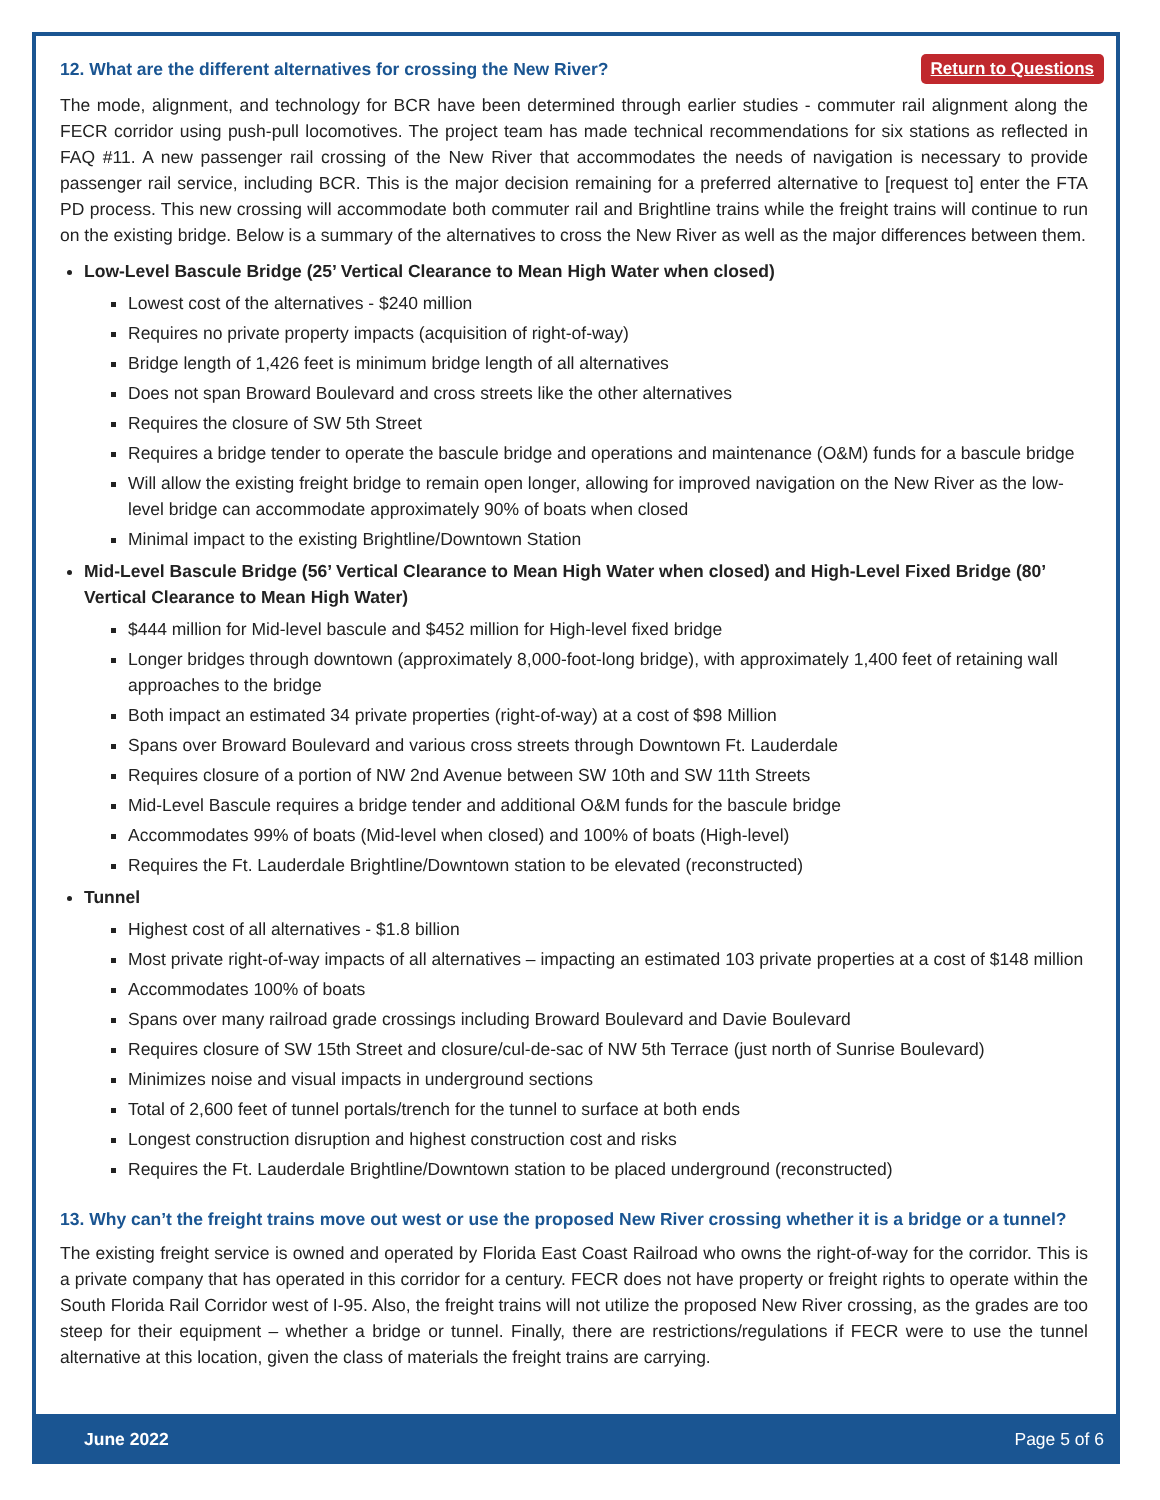12. What are the different alternatives for crossing the New River? Return to Questions
The mode, alignment, and technology for BCR have been determined through earlier studies - commuter rail alignment along the FECR corridor using push-pull locomotives. The project team has made technical recommendations for six stations as reflected in FAQ #11. A new passenger rail crossing of the New River that accommodates the needs of navigation is necessary to provide passenger rail service, including BCR. This is the major decision remaining for a preferred alternative to [request to] enter the FTA PD process. This new crossing will accommodate both commuter rail and Brightline trains while the freight trains will continue to run on the existing bridge. Below is a summary of the alternatives to cross the New River as well as the major differences between them.
Low-Level Bascule Bridge (25’ Vertical Clearance to Mean High Water when closed)
Lowest cost of the alternatives - $240 million
Requires no private property impacts (acquisition of right-of-way)
Bridge length of 1,426 feet is minimum bridge length of all alternatives
Does not span Broward Boulevard and cross streets like the other alternatives
Requires the closure of SW 5th Street
Requires a bridge tender to operate the bascule bridge and operations and maintenance (O&M) funds for a bascule bridge
Will allow the existing freight bridge to remain open longer, allowing for improved navigation on the New River as the low-level bridge can accommodate approximately 90% of boats when closed
Minimal impact to the existing Brightline/Downtown Station
Mid-Level Bascule Bridge (56’ Vertical Clearance to Mean High Water when closed) and High-Level Fixed Bridge (80’ Vertical Clearance to Mean High Water)
$444 million for Mid-level bascule and $452 million for High-level fixed bridge
Longer bridges through downtown (approximately 8,000-foot-long bridge), with approximately 1,400 feet of retaining wall approaches to the bridge
Both impact an estimated 34 private properties (right-of-way) at a cost of $98 Million
Spans over Broward Boulevard and various cross streets through Downtown Ft. Lauderdale
Requires closure of a portion of NW 2nd Avenue between SW 10th and SW 11th Streets
Mid-Level Bascule requires a bridge tender and additional O&M funds for the bascule bridge
Accommodates 99% of boats (Mid-level when closed) and 100% of boats (High-level)
Requires the Ft. Lauderdale Brightline/Downtown station to be elevated (reconstructed)
Tunnel
Highest cost of all alternatives - $1.8 billion
Most private right-of-way impacts of all alternatives – impacting an estimated 103 private properties at a cost of $148 million
Accommodates 100% of boats
Spans over many railroad grade crossings including Broward Boulevard and Davie Boulevard
Requires closure of SW 15th Street and closure/cul-de-sac of NW 5th Terrace (just north of Sunrise Boulevard)
Minimizes noise and visual impacts in underground sections
Total of 2,600 feet of tunnel portals/trench for the tunnel to surface at both ends
Longest construction disruption and highest construction cost and risks
Requires the Ft. Lauderdale Brightline/Downtown station to be placed underground (reconstructed)
13. Why can’t the freight trains move out west or use the proposed New River crossing whether it is a bridge or a tunnel?
The existing freight service is owned and operated by Florida East Coast Railroad who owns the right-of-way for the corridor. This is a private company that has operated in this corridor for a century. FECR does not have property or freight rights to operate within the South Florida Rail Corridor west of I-95. Also, the freight trains will not utilize the proposed New River crossing, as the grades are too steep for their equipment – whether a bridge or tunnel. Finally, there are restrictions/regulations if FECR were to use the tunnel alternative at this location, given the class of materials the freight trains are carrying.
June 2022 Page 5 of 6